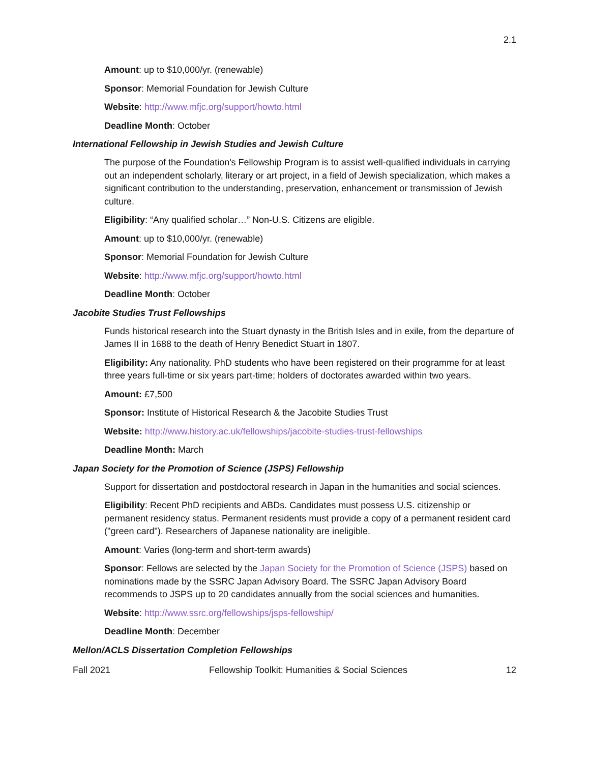2.1
Amount: up to $10,000/yr. (renewable)
Sponsor: Memorial Foundation for Jewish Culture
Website: http://www.mfjc.org/support/howto.html
Deadline Month: October
International Fellowship in Jewish Studies and Jewish Culture
The purpose of the Foundation's Fellowship Program is to assist well-qualified individuals in carrying out an independent scholarly, literary or art project, in a field of Jewish specialization, which makes a significant contribution to the understanding, preservation, enhancement or transmission of Jewish culture.
Eligibility: “Any qualified scholar…” Non-U.S. Citizens are eligible.
Amount: up to $10,000/yr. (renewable)
Sponsor: Memorial Foundation for Jewish Culture
Website: http://www.mfjc.org/support/howto.html
Deadline Month: October
Jacobite Studies Trust Fellowships
Funds historical research into the Stuart dynasty in the British Isles and in exile, from the departure of James II in 1688 to the death of Henry Benedict Stuart in 1807.
Eligibility: Any nationality. PhD students who have been registered on their programme for at least three years full-time or six years part-time; holders of doctorates awarded within two years.
Amount: £7,500
Sponsor: Institute of Historical Research & the Jacobite Studies Trust
Website: http://www.history.ac.uk/fellowships/jacobite-studies-trust-fellowships
Deadline Month: March
Japan Society for the Promotion of Science (JSPS) Fellowship
Support for dissertation and postdoctoral research in Japan in the humanities and social sciences.
Eligibility: Recent PhD recipients and ABDs. Candidates must possess U.S. citizenship or permanent residency status. Permanent residents must provide a copy of a permanent resident card ("green card"). Researchers of Japanese nationality are ineligible.
Amount: Varies (long-term and short-term awards)
Sponsor: Fellows are selected by the Japan Society for the Promotion of Science (JSPS) based on nominations made by the SSRC Japan Advisory Board. The SSRC Japan Advisory Board recommends to JSPS up to 20 candidates annually from the social sciences and humanities.
Website: http://www.ssrc.org/fellowships/jsps-fellowship/
Deadline Month: December
Mellon/ACLS Dissertation Completion Fellowships
Fall 2021 Fellowship Toolkit: Humanities & Social Sciences 12